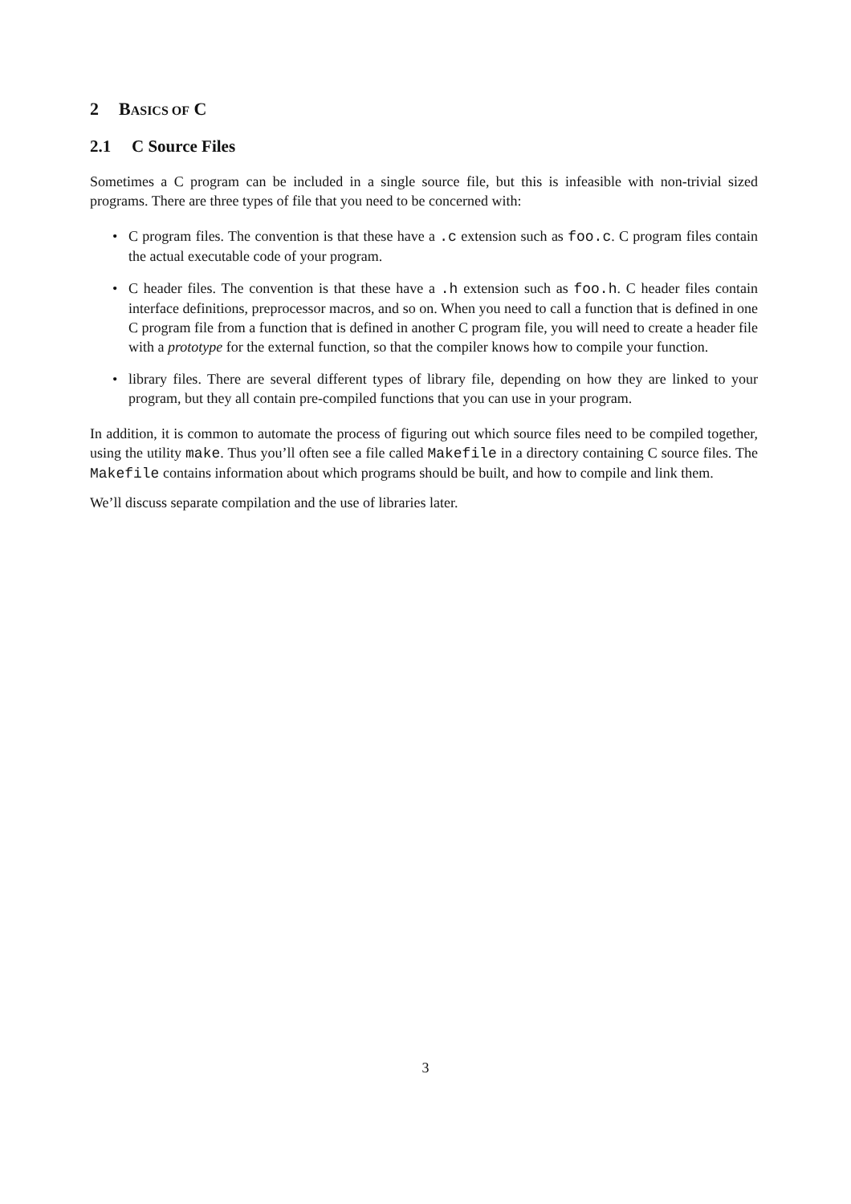2 BASICS OF C
2.1 C Source Files
Sometimes a C program can be included in a single source file, but this is infeasible with non-trivial sized programs. There are three types of file that you need to be concerned with:
• C program files. The convention is that these have a .c extension such as foo.c. C program files contain the actual executable code of your program.
• C header files. The convention is that these have a .h extension such as foo.h. C header files contain interface definitions, preprocessor macros, and so on. When you need to call a function that is defined in one C program file from a function that is defined in another C program file, you will need to create a header file with a prototype for the external function, so that the compiler knows how to compile your function.
• library files. There are several different types of library file, depending on how they are linked to your program, but they all contain pre-compiled functions that you can use in your program.
In addition, it is common to automate the process of figuring out which source files need to be compiled together, using the utility make. Thus you’ll often see a file called Makefile in a directory containing C source files. The Makefile contains information about which programs should be built, and how to compile and link them.
We’ll discuss separate compilation and the use of libraries later.
3